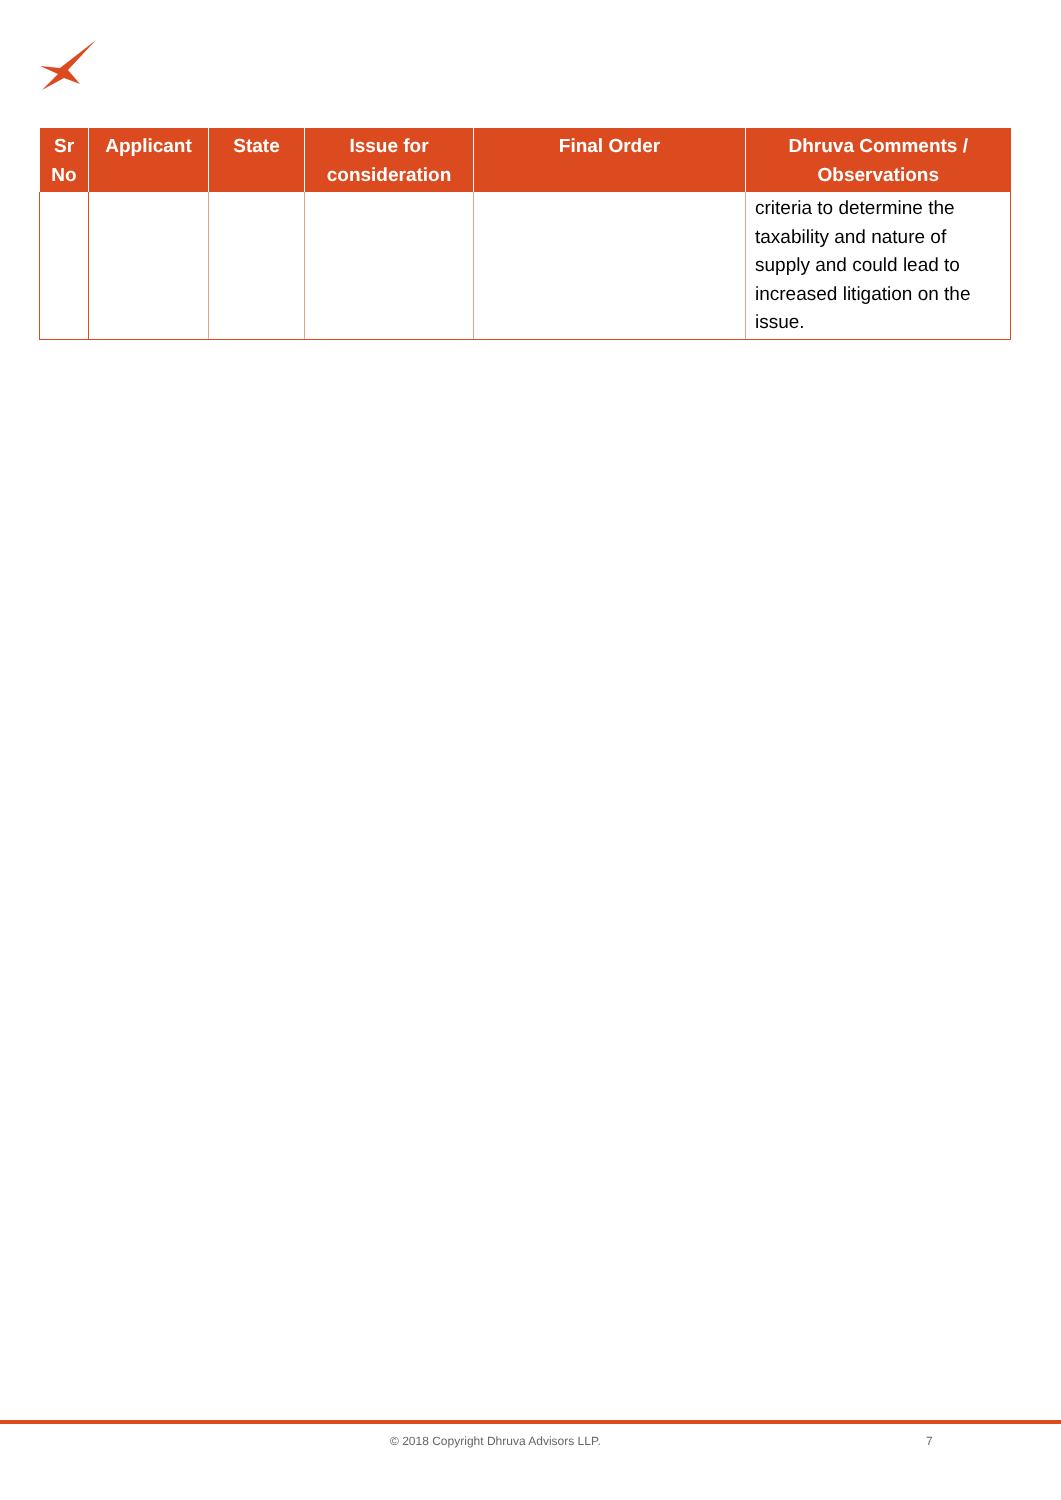| Sr No | Applicant | State | Issue for consideration | Final Order | Dhruva Comments / Observations |
| --- | --- | --- | --- | --- | --- |
| | | | | | criteria to determine the taxability and nature of supply and could lead to increased litigation on the issue. |
© 2018 Copyright Dhruva Advisors LLP. 7